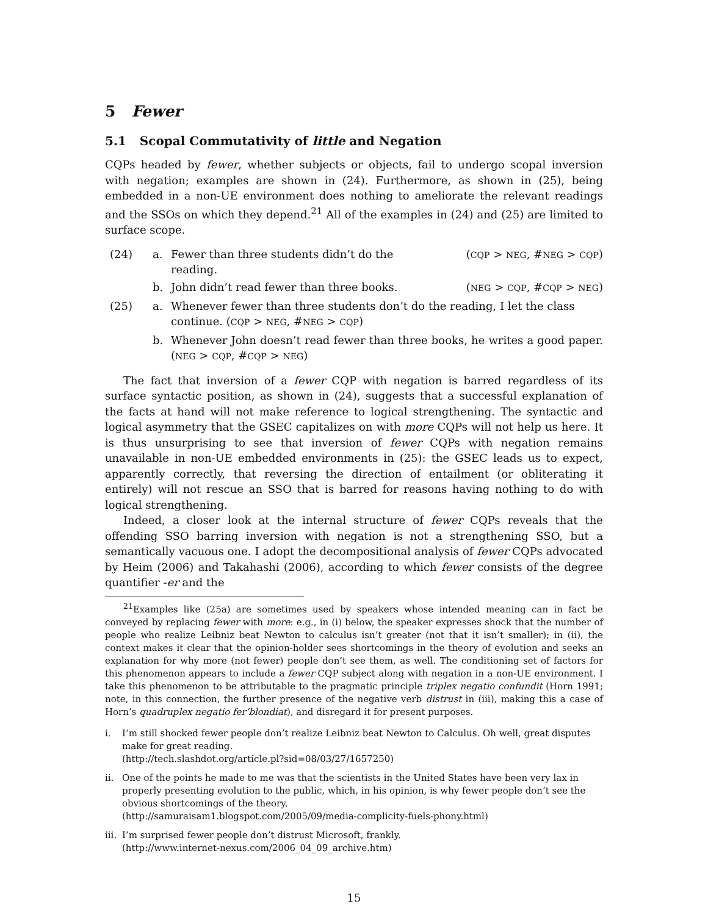5 Fewer
5.1 Scopal Commutativity of little and Negation
CQPs headed by fewer, whether subjects or objects, fail to undergo scopal inversion with negation; examples are shown in (24). Furthermore, as shown in (25), being embedded in a non-UE environment does nothing to ameliorate the relevant readings and the SSOs on which they depend.<sup>21</sup> All of the examples in (24) and (25) are limited to surface scope.
| (24) | a. | Fewer than three students didn’t do the reading. | ( CQP > NEG , # NEG > CQP ) |
| | b. | John didn’t read fewer than three books. | ( NEG > CQP , # CQP > NEG ) |
| (25) | a. | Whenever fewer than three students don’t do the reading, I let the class continue. ( CQP > NEG , # NEG > CQP ) | |
| | b. | Whenever John doesn’t read fewer than three books, he writes a good paper. ( NEG > CQP , # CQP > NEG ) | |
The fact that inversion of a fewer CQP with negation is barred regardless of its surface syntactic position, as shown in (24), suggests that a successful explanation of the facts at hand will not make reference to logical strengthening. The syntactic and logical asymmetry that the GSEC capitalizes on with more CQPs will not help us here. It is thus unsurprising to see that inversion of fewer CQPs with negation remains unavailable in non-UE embedded environments in (25): the GSEC leads us to expect, apparently correctly, that reversing the direction of entailment (or obliterating it entirely) will not rescue an SSO that is barred for reasons having nothing to do with logical strengthening.
Indeed, a closer look at the internal structure of fewer CQPs reveals that the offending SSO barring inversion with negation is not a strengthening SSO, but a semantically vacuous one. I adopt the decompositional analysis of fewer CQPs advocated by Heim (2006) and Takahashi (2006), according to which fewer consists of the degree quantifier -er and the
<sup>21</sup> Examples like (25a) are sometimes used by speakers whose intended meaning can in fact be conveyed by replacing fewer with more: e.g., in (i) below, the speaker expresses shock that the number of people who realize Leibniz beat Newton to calculus isn’t greater (not that it isn’t smaller); in (ii), the context makes it clear that the opinion-holder sees shortcomings in the theory of evolution and seeks an explanation for why more (not fewer) people don’t see them, as well. The conditioning set of factors for this phenomenon appears to include a fewer CQP subject along with negation in a non-UE environment. I take this phenomenon to be attributable to the pragmatic principle triplex negatio confundit (Horn 1991; note, in this connection, the further presence of the negative verb distrust in (iii), making this a case of Horn’s quadruplex negatio fer’blondiat), and disregard it for present purposes.
i. I’m still shocked fewer people don’t realize Leibniz beat Newton to Calculus. Oh well, great disputes make for great reading.
(http://tech.slashdot.org/article.pl?sid=08/03/27/1657250)
ii. One of the points he made to me was that the scientists in the United States have been very lax in properly presenting evolution to the public, which, in his opinion, is why fewer people don’t see the obvious shortcomings of the theory.
(http://samuraisam1.blogspot.com/2005/09/media-complicity-fuels-phony.html)
iii. I’m surprised fewer people don’t distrust Microsoft, frankly.
(http://www.internet-nexus.com/2006_04_09_archive.htm)
15